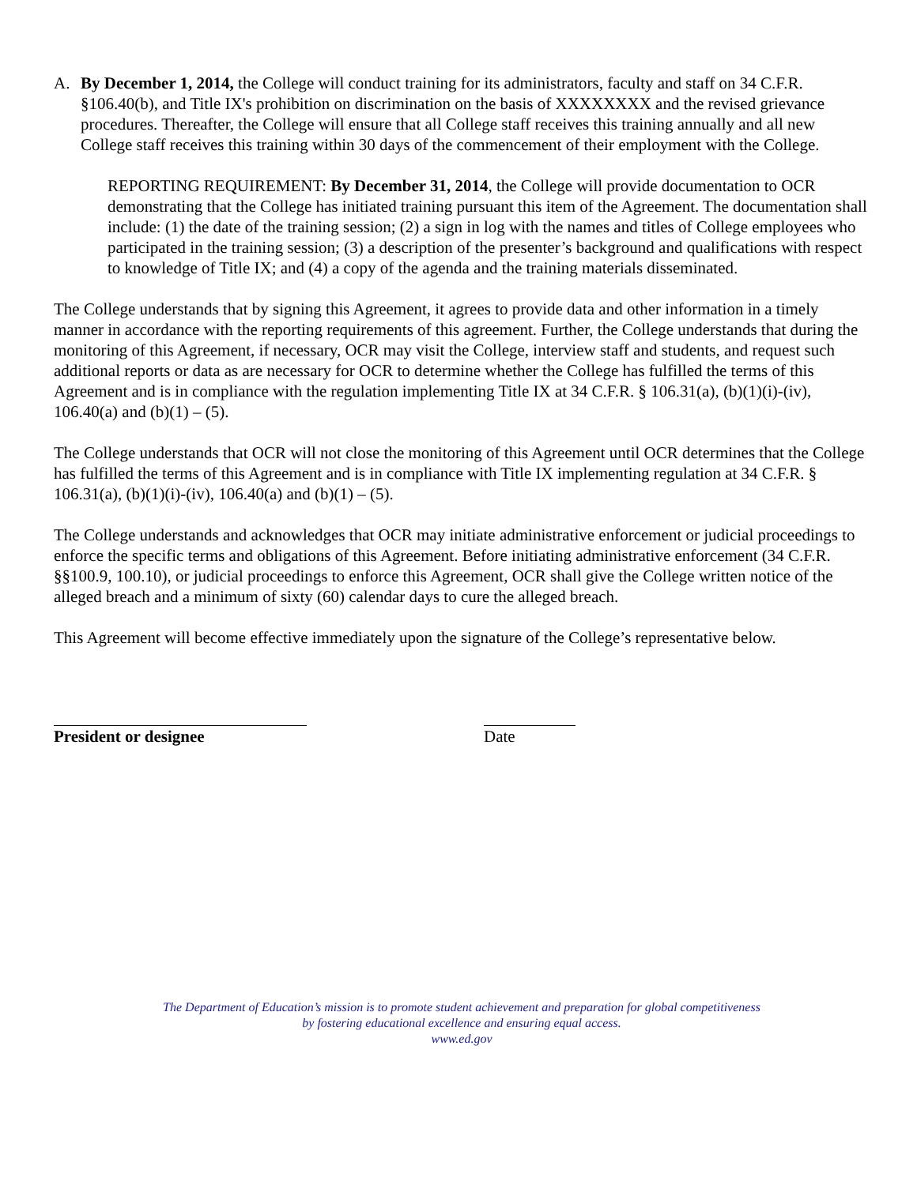A. By December 1, 2014, the College will conduct training for its administrators, faculty and staff on 34 C.F.R. §106.40(b), and Title IX's prohibition on discrimination on the basis of XXXXXXXX and the revised grievance procedures. Thereafter, the College will ensure that all College staff receives this training annually and all new College staff receives this training within 30 days of the commencement of their employment with the College.
REPORTING REQUIREMENT: By December 31, 2014, the College will provide documentation to OCR demonstrating that the College has initiated training pursuant this item of the Agreement. The documentation shall include: (1) the date of the training session; (2) a sign in log with the names and titles of College employees who participated in the training session; (3) a description of the presenter’s background and qualifications with respect to knowledge of Title IX; and (4) a copy of the agenda and the training materials disseminated.
The College understands that by signing this Agreement, it agrees to provide data and other information in a timely manner in accordance with the reporting requirements of this agreement. Further, the College understands that during the monitoring of this Agreement, if necessary, OCR may visit the College, interview staff and students, and request such additional reports or data as are necessary for OCR to determine whether the College has fulfilled the terms of this Agreement and is in compliance with the regulation implementing Title IX at 34 C.F.R. § 106.31(a), (b)(1)(i)-(iv), 106.40(a) and (b)(1) – (5).
The College understands that OCR will not close the monitoring of this Agreement until OCR determines that the College has fulfilled the terms of this Agreement and is in compliance with Title IX implementing regulation at 34 C.F.R. § 106.31(a), (b)(1)(i)-(iv), 106.40(a) and (b)(1) – (5).
The College understands and acknowledges that OCR may initiate administrative enforcement or judicial proceedings to enforce the specific terms and obligations of this Agreement. Before initiating administrative enforcement (34 C.F.R. §§100.9, 100.10), or judicial proceedings to enforce this Agreement, OCR shall give the College written notice of the alleged breach and a minimum of sixty (60) calendar days to cure the alleged breach.
This Agreement will become effective immediately upon the signature of the College’s representative below.
President or designee Date
The Department of Education’s mission is to promote student achievement and preparation for global competitiveness
by fostering educational excellence and ensuring equal access.
www.ed.gov